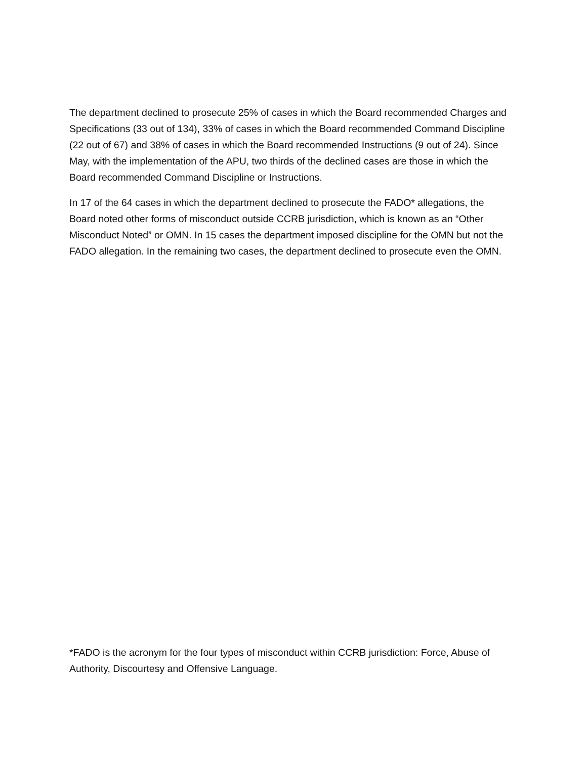The department declined to prosecute 25% of cases in which the Board recommended Charges and Specifications (33 out of 134), 33% of cases in which the Board recommended Command Discipline (22 out of 67) and 38% of cases in which the Board recommended Instructions (9 out of 24). Since May, with the implementation of the APU, two thirds of the declined cases are those in which the Board recommended Command Discipline or Instructions.
In 17 of the 64 cases in which the department declined to prosecute the FADO* allegations, the Board noted other forms of misconduct outside CCRB jurisdiction, which is known as an “Other Misconduct Noted” or OMN. In 15 cases the department imposed discipline for the OMN but not the FADO allegation. In the remaining two cases, the department declined to prosecute even the OMN.
*FADO is the acronym for the four types of misconduct within CCRB jurisdiction: Force, Abuse of Authority, Discourtesy and Offensive Language.